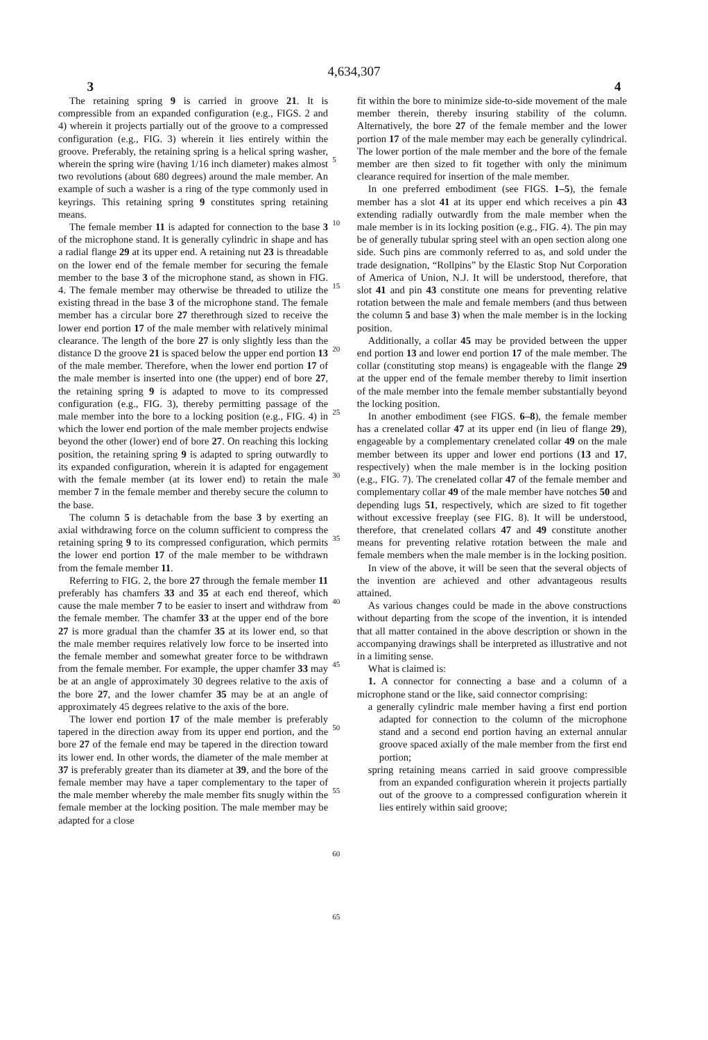4,634,307
3 4
The retaining spring 9 is carried in groove 21. It is compressible from an expanded configuration (e.g., FIGS. 2 and 4) wherein it projects partially out of the groove to a compressed configuration (e.g., FIG. 3) wherein it lies entirely within the groove. Preferably, the retaining spring is a helical spring washer, wherein the spring wire (having 1/16 inch diameter) makes almost two revolutions (about 680 degrees) around the male member. An example of such a washer is a ring of the type commonly used in keyrings. This retaining spring 9 constitutes spring retaining means.
The female member 11 is adapted for connection to the base 3 of the microphone stand. It is generally cylindric in shape and has a radial flange 29 at its upper end. A retaining nut 23 is threadable on the lower end of the female member for securing the female member to the base 3 of the microphone stand, as shown in FIG. 4. The female member may otherwise be threaded to utilize the existing thread in the base 3 of the microphone stand. The female member has a circular bore 27 therethrough sized to receive the lower end portion 17 of the male member with relatively minimal clearance. The length of the bore 27 is only slightly less than the distance D the groove 21 is spaced below the upper end portion 13 of the male member. Therefore, when the lower end portion 17 of the male member is inserted into one (the upper) end of bore 27, the retaining spring 9 is adapted to move to its compressed configuration (e.g., FIG. 3), thereby permitting passage of the male member into the bore to a locking position (e.g., FIG. 4) in which the lower end portion of the male member projects endwise beyond the other (lower) end of bore 27. On reaching this locking position, the retaining spring 9 is adapted to spring outwardly to its expanded configuration, wherein it is adapted for engagement with the female member (at its lower end) to retain the male member 7 in the female member and thereby secure the column to the base.
The column 5 is detachable from the base 3 by exerting an axial withdrawing force on the column sufficient to compress the retaining spring 9 to its compressed configuration, which permits the lower end portion 17 of the male member to be withdrawn from the female member 11.
Referring to FIG. 2, the bore 27 through the female member 11 preferably has chamfers 33 and 35 at each end thereof, which cause the male member 7 to be easier to insert and withdraw from the female member. The chamfer 33 at the upper end of the bore 27 is more gradual than the chamfer 35 at its lower end, so that the male member requires relatively low force to be inserted into the female member and somewhat greater force to be withdrawn from the female member. For example, the upper chamfer 33 may be at an angle of approximately 30 degrees relative to the axis of the bore 27, and the lower chamfer 35 may be at an angle of approximately 45 degrees relative to the axis of the bore.
The lower end portion 17 of the male member is preferably tapered in the direction away from its upper end portion, and the bore 27 of the female end may be tapered in the direction toward its lower end. In other words, the diameter of the male member at 37 is preferably greater than its diameter at 39, and the bore of the female member may have a taper complementary to the taper of the male member whereby the male member fits snugly within the female member at the locking position. The male member may be adapted for a close
5
10
15
20
25
30
35
40
45
50
55
60
65
fit within the bore to minimize side-to-side movement of the male member therein, thereby insuring stability of the column. Alternatively, the bore 27 of the female member and the lower portion 17 of the male member may each be generally cylindrical. The lower portion of the male member and the bore of the female member are then sized to fit together with only the minimum clearance required for insertion of the male member.
In one preferred embodiment (see FIGS. 1–5), the female member has a slot 41 at its upper end which receives a pin 43 extending radially outwardly from the male member when the male member is in its locking position (e.g., FIG. 4). The pin may be of generally tubular spring steel with an open section along one side. Such pins are commonly referred to as, and sold under the trade designation, “Rollpins” by the Elastic Stop Nut Corporation of America of Union, N.J. It will be understood, therefore, that slot 41 and pin 43 constitute one means for preventing relative rotation between the male and female members (and thus between the column 5 and base 3) when the male member is in the locking position.
Additionally, a collar 45 may be provided between the upper end portion 13 and lower end portion 17 of the male member. The collar (constituting stop means) is engageable with the flange 29 at the upper end of the female member thereby to limit insertion of the male member into the female member substantially beyond the locking position.
In another embodiment (see FIGS. 6–8), the female member has a crenelated collar 47 at its upper end (in lieu of flange 29), engageable by a complementary crenelated collar 49 on the male member between its upper and lower end portions (13 and 17, respectively) when the male member is in the locking position (e.g., FIG. 7). The crenelated collar 47 of the female member and complementary collar 49 of the male member have notches 50 and depending lugs 51, respectively, which are sized to fit together without excessive freeplay (see FIG. 8). It will be understood, therefore, that crenelated collars 47 and 49 constitute another means for preventing relative rotation between the male and female members when the male member is in the locking position.
In view of the above, it will be seen that the several objects of the invention are achieved and other advantageous results attained.
As various changes could be made in the above constructions without departing from the scope of the invention, it is intended that all matter contained in the above description or shown in the accompanying drawings shall be interpreted as illustrative and not in a limiting sense.
What is claimed is:
1. A connector for connecting a base and a column of a microphone stand or the like, said connector comprising:
a generally cylindric male member having a first end portion adapted for connection to the column of the microphone stand and a second end portion having an external annular groove spaced axially of the male member from the first end portion;
spring retaining means carried in said groove compressible from an expanded configuration wherein it projects partially out of the groove to a compressed configuration wherein it lies entirely within said groove;